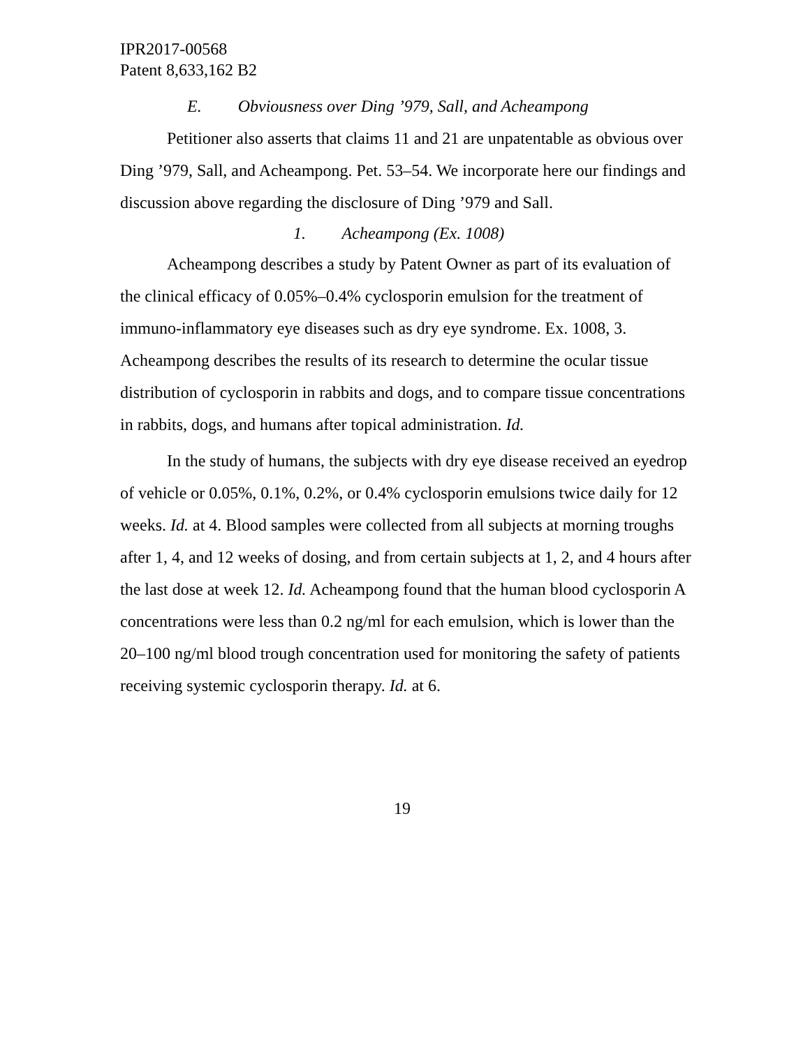IPR2017-00568
Patent 8,633,162 B2
E. Obviousness over Ding ’979, Sall, and Acheampong
Petitioner also asserts that claims 11 and 21 are unpatentable as obvious over Ding ’979, Sall, and Acheampong. Pet. 53–54. We incorporate here our findings and discussion above regarding the disclosure of Ding ’979 and Sall.
1. Acheampong (Ex. 1008)
Acheampong describes a study by Patent Owner as part of its evaluation of the clinical efficacy of 0.05%–0.4% cyclosporin emulsion for the treatment of immuno-inflammatory eye diseases such as dry eye syndrome. Ex. 1008, 3. Acheampong describes the results of its research to determine the ocular tissue distribution of cyclosporin in rabbits and dogs, and to compare tissue concentrations in rabbits, dogs, and humans after topical administration. Id.
In the study of humans, the subjects with dry eye disease received an eyedrop of vehicle or 0.05%, 0.1%, 0.2%, or 0.4% cyclosporin emulsions twice daily for 12 weeks. Id. at 4. Blood samples were collected from all subjects at morning troughs after 1, 4, and 12 weeks of dosing, and from certain subjects at 1, 2, and 4 hours after the last dose at week 12. Id. Acheampong found that the human blood cyclosporin A concentrations were less than 0.2 ng/ml for each emulsion, which is lower than the 20–100 ng/ml blood trough concentration used for monitoring the safety of patients receiving systemic cyclosporin therapy. Id. at 6.
19